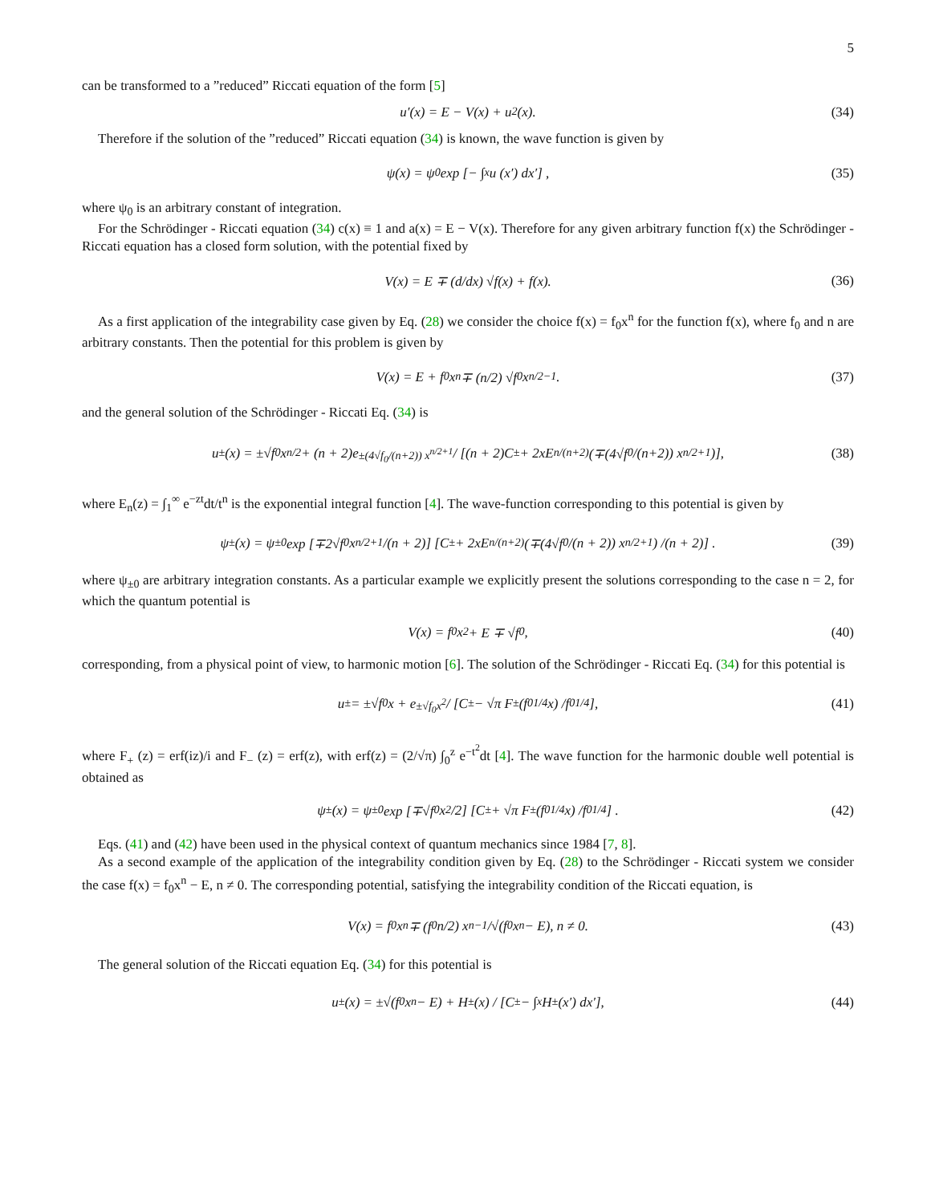5
can be transformed to a ”reduced” Riccati equation of the form [5]
u′(x) = E − V(x) + u<sup>2</sup>(x). (34)
Therefore if the solution of the ”reduced” Riccati equation (34) is known, the wave function is given by
ψ(x) = ψ<sub>0</sub> exp [− ∫<sup>x</sup> u (x′) dx′] , (35)
where ψ<sub>0</sub> is an arbitrary constant of integration.
For the Schrödinger - Riccati equation (34) c(x) ≡ 1 and a(x) = E − V(x). Therefore for any given arbitrary function f(x) the Schrödinger - Riccati equation has a closed form solution, with the potential fixed by
V(x) = E ∓ (d/dx) √f(x) + f(x). (36)
As a first application of the integrability case given by Eq. (28) we consider the choice f(x) = f<sub>0</sub>x<sup>n</sup> for the function f(x), where f<sub>0</sub> and n are arbitrary constants. Then the potential for this problem is given by
V(x) = E + f<sub>0</sub>x<sup>n</sup> ∓ (n/2) √f<sub>0</sub> x<sup>n/2−1</sup>. (37)
and the general solution of the Schrödinger - Riccati Eq. (34) is
u<sub>±</sub>(x) = ±√f<sub>0</sub> x<sup>n/2</sup> + (n + 2)e<sup>±(4√f<sub>0</sub>/(n+2)) x<sup>n/2+1</sup></sup> / [(n + 2)C<sub>±</sub> + 2xE<sub>n/(n+2)</sub>(∓(4√f<sub>0</sub>/(n+2)) x<sup>n/2+1</sup>)], (38)
where E<sub>n</sub>(z) = ∫<sub>1</sub><sup>∞</sup> e<sup>−zt</sup>dt/t<sup>n</sup> is the exponential integral function [4]. The wave-function corresponding to this potential is given by
ψ<sub>±</sub> (x) = ψ<sub>±0</sub> exp [∓2√f<sub>0</sub> x<sup>n/2+1</sup>/(n + 2)] [C<sub>±</sub> + 2xE<sub>n/(n+2)</sub> (∓(4√f<sub>0</sub>/(n + 2)) x<sup>n/2+1</sup>) /(n + 2)] . (39)
where ψ<sub>±0</sub> are arbitrary integration constants. As a particular example we explicitly present the solutions corresponding to the case n = 2, for which the quantum potential is
V(x) = f<sub>0</sub>x<sup>2</sup> + E ∓ √f<sub>0</sub>, (40)
corresponding, from a physical point of view, to harmonic motion [6]. The solution of the Schrödinger - Riccati Eq. (34) for this potential is
u<sub>±</sub> = ±√f<sub>0</sub> x + e<sup>±√f<sub>0</sub>x<sup>2</sup></sup> / [C<sub>±</sub> − √π F<sub>±</sub> (f<sub>0</sub><sup>1/4</sup>x) /f<sub>0</sub><sup>1/4</sup>], (41)
where F<sub>+</sub> (z) = erf(iz)/i and F<sub>−</sub> (z) = erf(z), with erf(z) = (2/√π) ∫<sub>0</sub><sup>z</sup> e<sup>−t<sup>2</sup></sup>dt [4]. The wave function for the harmonic double well potential is obtained as
ψ<sub>±</sub> (x) = ψ<sub>±0</sub> exp [∓√f<sub>0</sub> x<sup>2</sup>/2] [C<sub>±</sub> + √π F<sub>±</sub> (f<sub>0</sub><sup>1/4</sup>x) /f<sub>0</sub><sup>1/4</sup>] . (42)
Eqs. (41) and (42) have been used in the physical context of quantum mechanics since 1984 [7, 8].
As a second example of the application of the integrability condition given by Eq. (28) to the Schrödinger - Riccati system we consider the case f(x) = f<sub>0</sub>x<sup>n</sup> − E, n ≠ 0. The corresponding potential, satisfying the integrability condition of the Riccati equation, is
V(x) = f<sub>0</sub>x<sup>n</sup> ∓ (f<sub>0</sub>n/2) x<sup>n−1</sup>/√(f<sub>0</sub>x<sup>n</sup> − E), n ≠ 0. (43)
The general solution of the Riccati equation Eq. (34) for this potential is
u<sub>±</sub>(x) = ±√(f<sub>0</sub>x<sup>n</sup> − E) + H<sub>±</sub> (x) / [C<sub>±</sub> − ∫<sup>x</sup> H<sub>±</sub> (x′) dx′], (44)